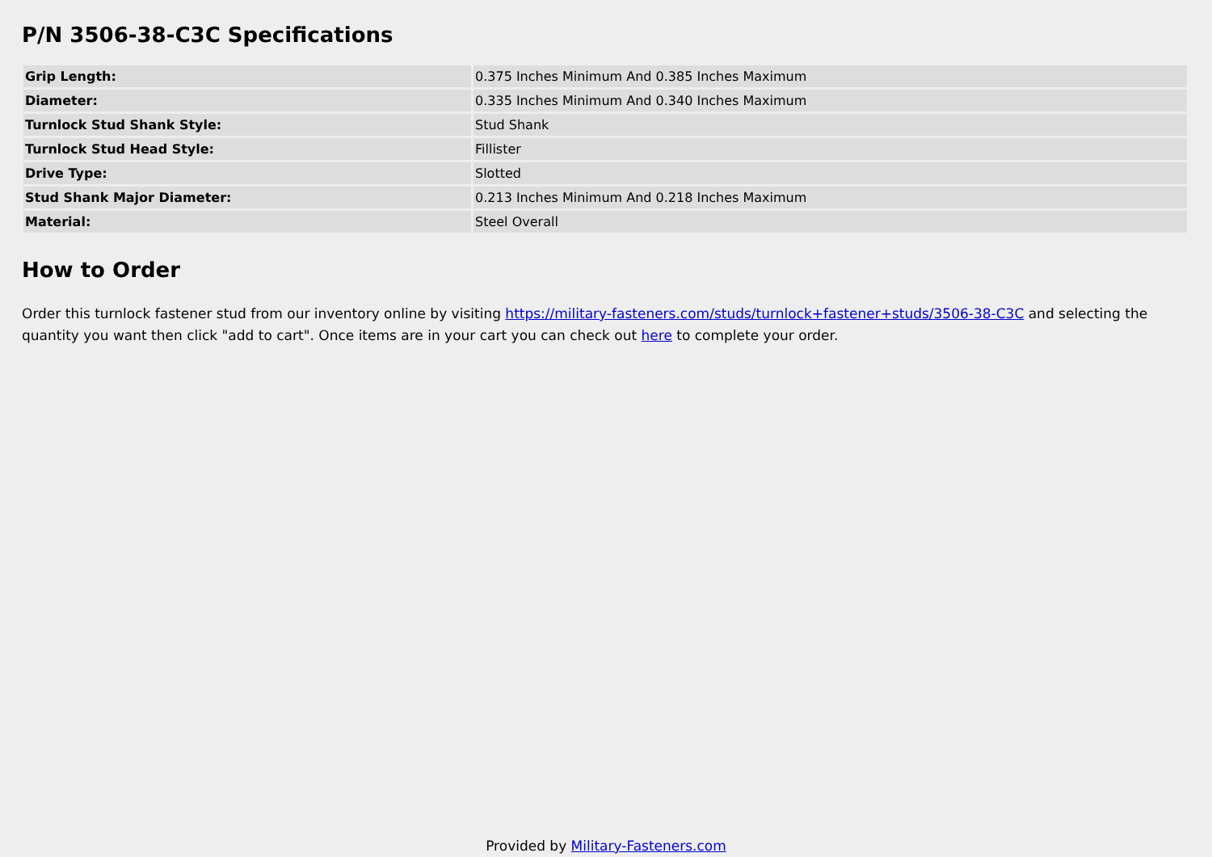P/N 3506-38-C3C Specifications
| Grip Length: | 0.375 Inches Minimum And 0.385 Inches Maximum |
| Diameter: | 0.335 Inches Minimum And 0.340 Inches Maximum |
| Turnlock Stud Shank Style: | Stud Shank |
| Turnlock Stud Head Style: | Fillister |
| Drive Type: | Slotted |
| Stud Shank Major Diameter: | 0.213 Inches Minimum And 0.218 Inches Maximum |
| Material: | Steel Overall |
How to Order
Order this turnlock fastener stud from our inventory online by visiting https://military-fasteners.com/studs/turnlock+fastener+studs/3506-38-C3C and selecting the quantity you want then click "add to cart". Once items are in your cart you can check out here to complete your order.
Provided by Military-Fasteners.com